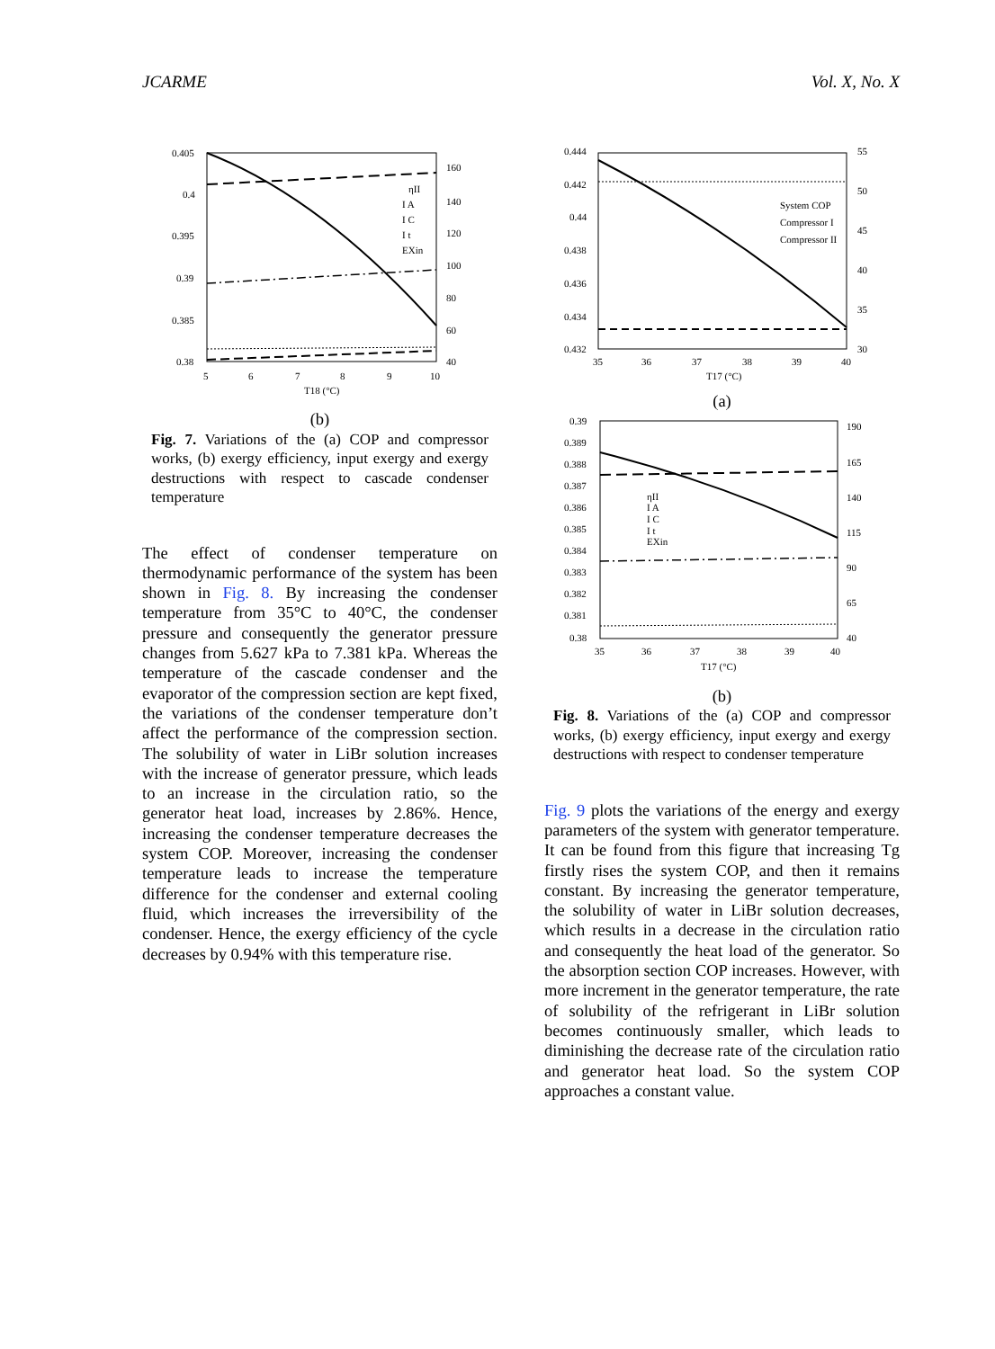JCARME Vol. X, No. X
0.405
0.4
0.395
0.39
0.385
0.38
160
140
120
100
80
60
40
5
6
7
8
9
10
T18 (°C)
ηII
I A
I C
I t
EXin
(b)
Fig. 7. Variations of the (a) COP and compressor works, (b) exergy efficiency, input exergy and exergy destructions with respect to cascade condenser temperature
The effect of condenser temperature on thermodynamic performance of the system has been shown in Fig. 8. By increasing the condenser temperature from 35°C to 40°C, the condenser pressure and consequently the generator pressure changes from 5.627 kPa to 7.381 kPa. Whereas the temperature of the cascade condenser and the evaporator of the compression section are kept fixed, the variations of the condenser temperature don’t affect the performance of the compression section. The solubility of water in LiBr solution increases with the increase of generator pressure, which leads to an increase in the circulation ratio, so the generator heat load, increases by 2.86%. Hence, increasing the condenser temperature decreases the system COP. Moreover, increasing the condenser temperature leads to increase the temperature difference for the condenser and external cooling fluid, which increases the irreversibility of the condenser. Hence, the exergy efficiency of the cycle decreases by 0.94% with this temperature rise.
0.444
0.442
0.44
0.438
0.436
0.434
0.432
55
50
45
40
35
30
35
36
37
38
39
40
T17 (°C)
System COP
Compressor I
Compressor II
(a)
0.39
0.389
0.388
0.387
0.386
0.385
0.384
0.383
0.382
0.381
0.38
190
165
140
115
90
65
40
35
36
37
38
39
40
T17 (°C)
ηII
I A
I C
I t
EXin
(b)
Fig. 8. Variations of the (a) COP and compressor works, (b) exergy efficiency, input exergy and exergy destructions with respect to condenser temperature
Fig. 9 plots the variations of the energy and exergy parameters of the system with generator temperature. It can be found from this figure that increasing Tg firstly rises the system COP, and then it remains constant. By increasing the generator temperature, the solubility of water in LiBr solution decreases, which results in a decrease in the circulation ratio and consequently the heat load of the generator. So the absorption section COP increases. However, with more increment in the generator temperature, the rate of solubility of the refrigerant in LiBr solution becomes continuously smaller, which leads to diminishing the decrease rate of the circulation ratio and generator heat load. So the system COP approaches a constant value.